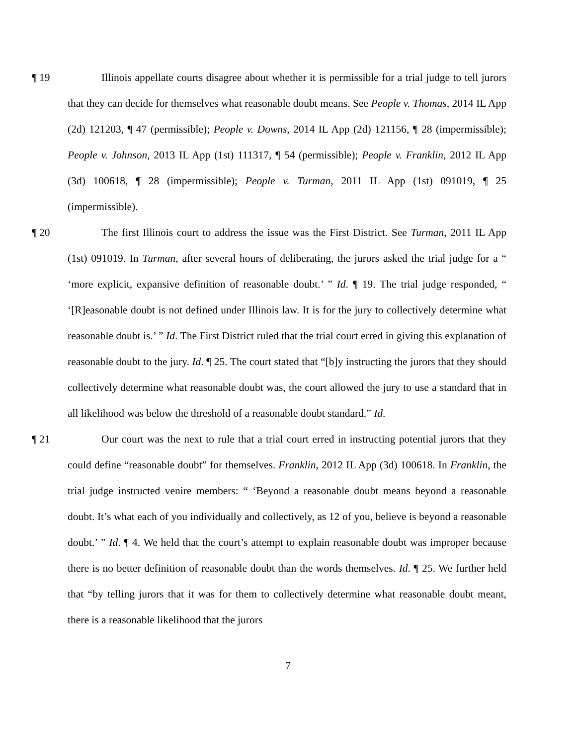¶ 19 Illinois appellate courts disagree about whether it is permissible for a trial judge to tell jurors that they can decide for themselves what reasonable doubt means. See People v. Thomas, 2014 IL App (2d) 121203, ¶ 47 (permissible); People v. Downs, 2014 IL App (2d) 121156, ¶ 28 (impermissible); People v. Johnson, 2013 IL App (1st) 111317, ¶ 54 (permissible); People v. Franklin, 2012 IL App (3d) 100618, ¶ 28 (impermissible); People v. Turman, 2011 IL App (1st) 091019, ¶ 25 (impermissible).
¶ 20 The first Illinois court to address the issue was the First District. See Turman, 2011 IL App (1st) 091019. In Turman, after several hours of deliberating, the jurors asked the trial judge for a “ ‘more explicit, expansive definition of reasonable doubt.’ ” Id. ¶ 19. The trial judge responded, “ ‘[R]easonable doubt is not defined under Illinois law. It is for the jury to collectively determine what reasonable doubt is.’ ” Id. The First District ruled that the trial court erred in giving this explanation of reasonable doubt to the jury. Id. ¶ 25. The court stated that “[b]y instructing the jurors that they should collectively determine what reasonable doubt was, the court allowed the jury to use a standard that in all likelihood was below the threshold of a reasonable doubt standard.” Id.
¶ 21 Our court was the next to rule that a trial court erred in instructing potential jurors that they could define “reasonable doubt” for themselves. Franklin, 2012 IL App (3d) 100618. In Franklin, the trial judge instructed venire members: “ ‘Beyond a reasonable doubt means beyond a reasonable doubt. It’s what each of you individually and collectively, as 12 of you, believe is beyond a reasonable doubt.’ ” Id. ¶ 4. We held that the court’s attempt to explain reasonable doubt was improper because there is no better definition of reasonable doubt than the words themselves. Id. ¶ 25. We further held that “by telling jurors that it was for them to collectively determine what reasonable doubt meant, there is a reasonable likelihood that the jurors
7